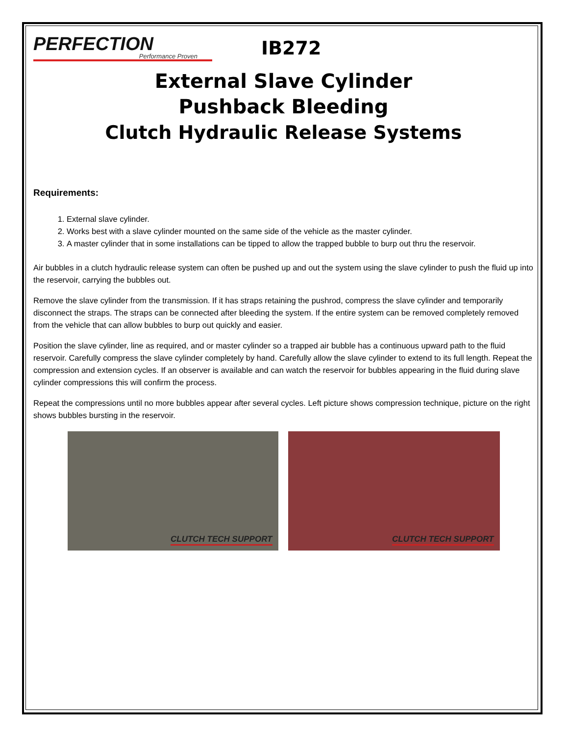PERFECTION
Performance Proven
IB272
External Slave Cylinder
Pushback Bleeding
Clutch Hydraulic Release Systems
Requirements:
1. External slave cylinder.
2. Works best with a slave cylinder mounted on the same side of the vehicle as the master cylinder.
3. A master cylinder that in some installations can be tipped to allow the trapped bubble to burp out thru the reservoir.
Air bubbles in a clutch hydraulic release system can often be pushed up and out the system using the slave cylinder to push the fluid up into the reservoir, carrying the bubbles out.
Remove the slave cylinder from the transmission. If it has straps retaining the pushrod, compress the slave cylinder and temporarily disconnect the straps. The straps can be connected after bleeding the system. If the entire system can be removed completely removed from the vehicle that can allow bubbles to burp out quickly and easier.
Position the slave cylinder, line as required, and or master cylinder so a trapped air bubble has a continuous upward path to the fluid reservoir. Carefully compress the slave cylinder completely by hand. Carefully allow the slave cylinder to extend to its full length. Repeat the compression and extension cycles. If an observer is available and can watch the reservoir for bubbles appearing in the fluid during slave cylinder compressions this will confirm the process.
Repeat the compressions until no more bubbles appear after several cycles. Left picture shows compression technique, picture on the right shows bubbles bursting in the reservoir.
CLUTCH TECH SUPPORT
CLUTCH TECH SUPPORT